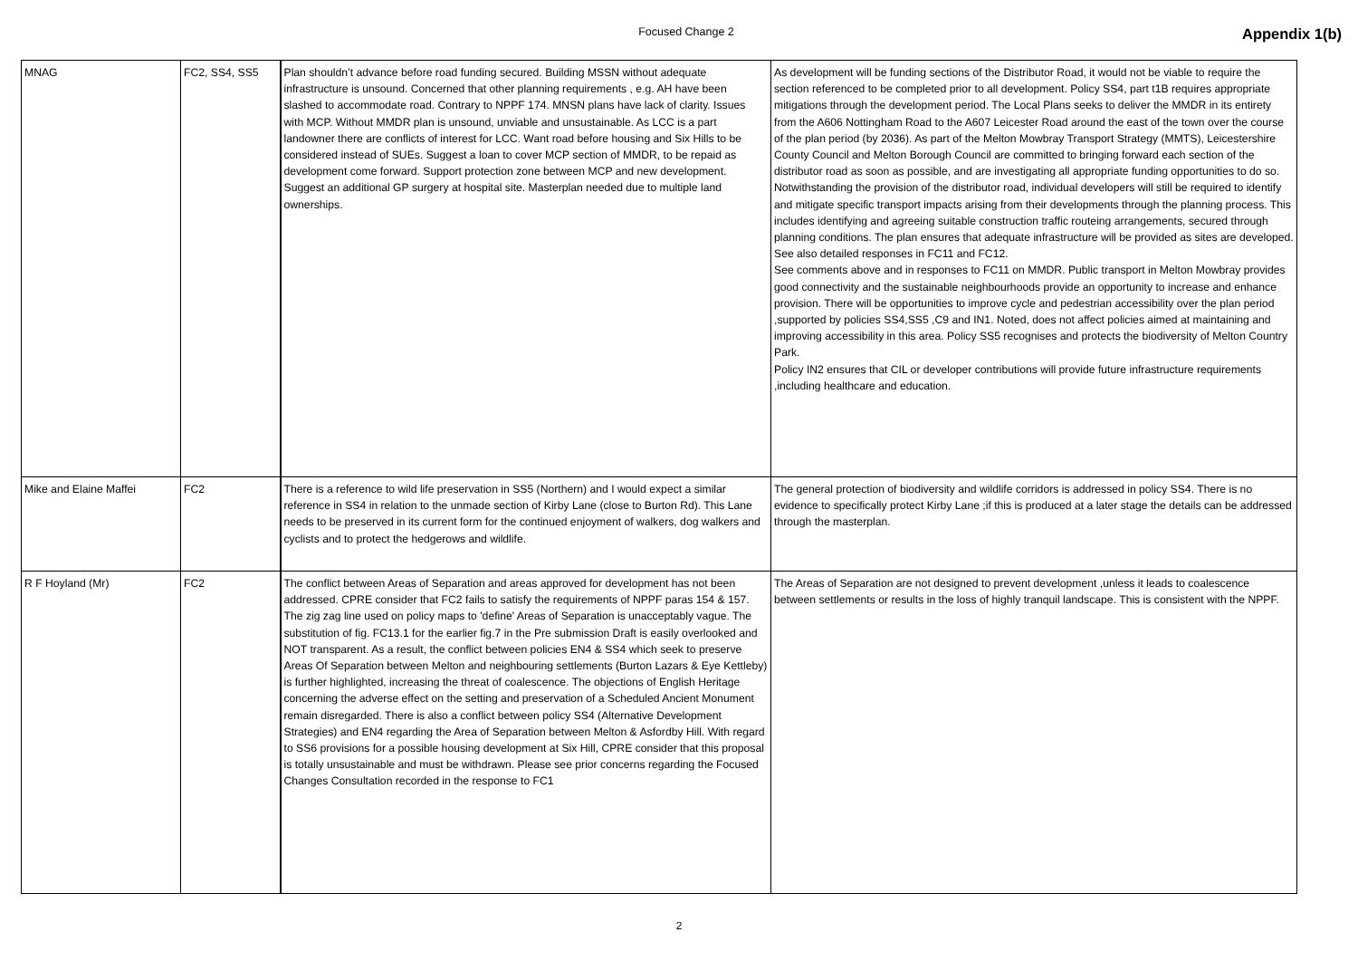Focused Change 2
Appendix 1(b)
| MNAG | FC2, SS4, SS5 | Plan shouldn’t advance before road funding secured. Building MSSN without adequate infrastructure is unsound. Concerned that other planning requirements , e.g. AH have been slashed to accommodate road. Contrary to NPPF 174. MNSN plans have lack of clarity. Issues with MCP. Without MMDR plan is unsound, unviable and unsustainable. As LCC is a part landowner there are conflicts of interest for LCC. Want road before housing and Six Hills to be considered instead of SUEs. Suggest a loan to cover MCP section of MMDR, to be repaid as development come forward. Support protection zone between MCP and new development. Suggest an additional GP surgery at hospital site. Masterplan needed due to multiple land ownerships. | As development will be funding sections of the Distributor Road, it would not be viable to require the section referenced to be completed prior to all development. Policy SS4, part t1B requires appropriate mitigations through the development period. The Local Plans seeks to deliver the MMDR in its entirety from the A606 Nottingham Road to the A607 Leicester Road around the east of the town over the course of the plan period (by 2036). As part of the Melton Mowbray Transport Strategy (MMTS), Leicestershire County Council and Melton Borough Council are committed to bringing forward each section of the distributor road as soon as possible, and are investigating all appropriate funding opportunities to do so. Notwithstanding the provision of the distributor road, individual developers will still be required to identify and mitigate specific transport impacts arising from their developments through the planning process. This includes identifying and agreeing suitable construction traffic routeing arrangements, secured through planning conditions. The plan ensures that adequate infrastructure will be provided as sites are developed. See also detailed responses in FC11 and FC12. See comments above and in responses to FC11 on MMDR. Public transport in Melton Mowbray provides good connectivity and the sustainable neighbourhoods provide an opportunity to increase and enhance provision. There will be opportunities to improve cycle and pedestrian accessibility over the plan period ,supported by policies SS4,SS5 ,C9 and IN1. Noted, does not affect policies aimed at maintaining and improving accessibility in this area. Policy SS5 recognises and protects the biodiversity of Melton Country Park. Policy IN2 ensures that CIL or developer contributions will provide future infrastructure requirements ,including healthcare and education. |
| Mike and Elaine Maffei | FC2 | There is a reference to wild life preservation in SS5 (Northern) and I would expect a similar reference in SS4 in relation to the unmade section of Kirby Lane (close to Burton Rd). This Lane needs to be preserved in its current form for the continued enjoyment of walkers, dog walkers and cyclists and to protect the hedgerows and wildlife. | The general protection of biodiversity and wildlife corridors is addressed in policy SS4. There is no evidence to specifically protect Kirby Lane ;if this is produced at a later stage the details can be addressed through the masterplan. |
| R F Hoyland (Mr) | FC2 | The conflict between Areas of Separation and areas approved for development has not been addressed. CPRE consider that FC2 fails to satisfy the requirements of NPPF paras 154 & 157. The zig zag line used on policy maps to 'define' Areas of Separation is unacceptably vague. The substitution of fig. FC13.1 for the earlier fig.7 in the Pre submission Draft is easily overlooked and NOT transparent. As a result, the conflict between policies EN4 & SS4 which seek to preserve Areas Of Separation between Melton and neighbouring settlements (Burton Lazars & Eye Kettleby) is further highlighted, increasing the threat of coalescence. The objections of English Heritage concerning the adverse effect on the setting and preservation of a Scheduled Ancient Monument remain disregarded. There is also a conflict between policy SS4 (Alternative Development Strategies) and EN4 regarding the Area of Separation between Melton & Asfordby Hill. With regard to SS6 provisions for a possible housing development at Six Hill, CPRE consider that this proposal is totally unsustainable and must be withdrawn. Please see prior concerns regarding the Focused Changes Consultation recorded in the response to FC1 | The Areas of Separation are not designed to prevent development ,unless it leads to coalescence between settlements or results in the loss of highly tranquil landscape. This is consistent with the NPPF. |
2